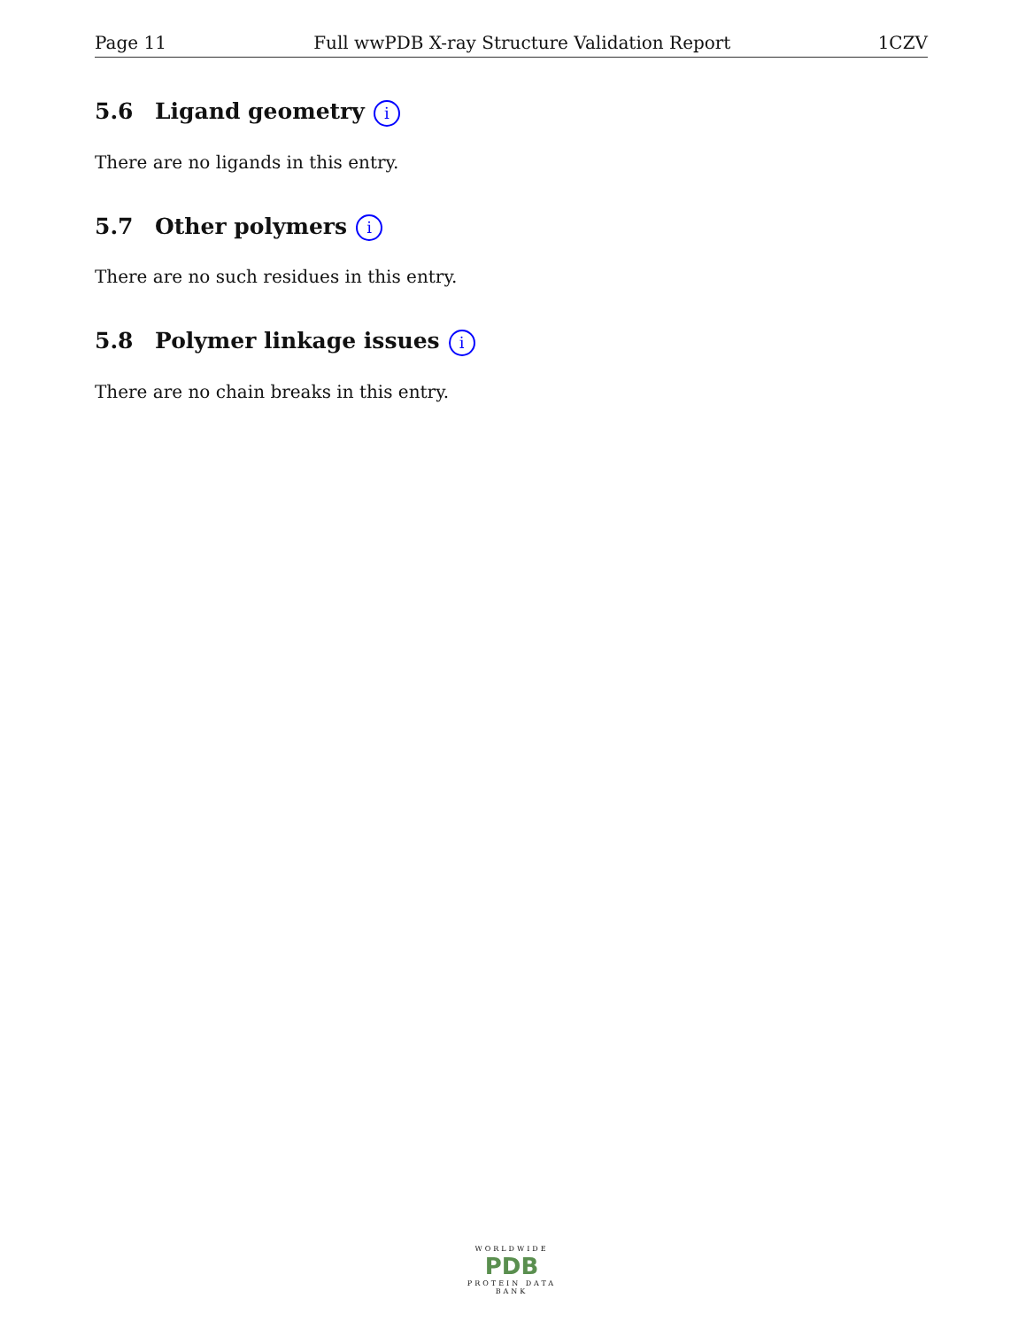Page 11 Full wwPDB X-ray Structure Validation Report 1CZV
5.6 Ligand geometry i
There are no ligands in this entry.
5.7 Other polymers i
There are no such residues in this entry.
5.8 Polymer linkage issues i
There are no chain breaks in this entry.
WORLDWIDE
PDB
PROTEIN DATA BANK